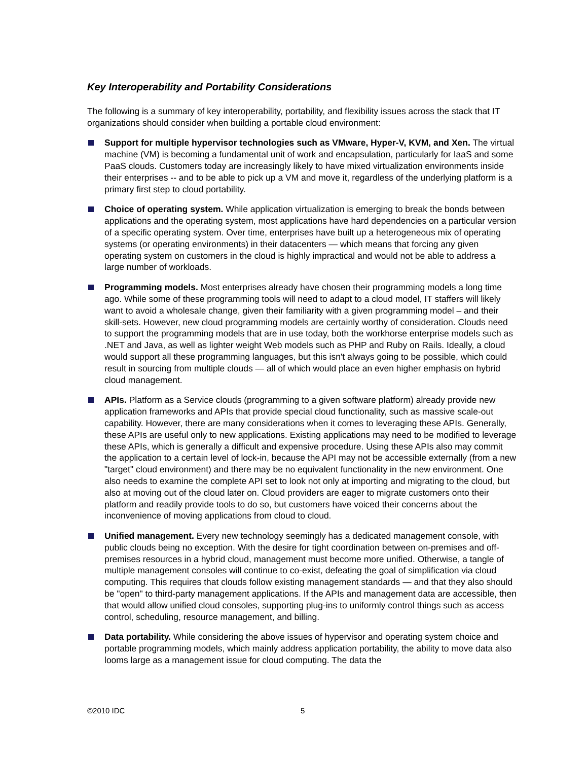Key Interoperability and Portability Considerations
The following is a summary of key interoperability, portability, and flexibility issues across the stack that IT organizations should consider when building a portable cloud environment:
Support for multiple hypervisor technologies such as VMware, Hyper-V, KVM, and Xen. The virtual machine (VM) is becoming a fundamental unit of work and encapsulation, particularly for IaaS and some PaaS clouds. Customers today are increasingly likely to have mixed virtualization environments inside their enterprises -- and to be able to pick up a VM and move it, regardless of the underlying platform is a primary first step to cloud portability.
Choice of operating system. While application virtualization is emerging to break the bonds between applications and the operating system, most applications have hard dependencies on a particular version of a specific operating system. Over time, enterprises have built up a heterogeneous mix of operating systems (or operating environments) in their datacenters — which means that forcing any given operating system on customers in the cloud is highly impractical and would not be able to address a large number of workloads.
Programming models. Most enterprises already have chosen their programming models a long time ago. While some of these programming tools will need to adapt to a cloud model, IT staffers will likely want to avoid a wholesale change, given their familiarity with a given programming model – and their skill-sets. However, new cloud programming models are certainly worthy of consideration. Clouds need to support the programming models that are in use today, both the workhorse enterprise models such as .NET and Java, as well as lighter weight Web models such as PHP and Ruby on Rails. Ideally, a cloud would support all these programming languages, but this isn't always going to be possible, which could result in sourcing from multiple clouds — all of which would place an even higher emphasis on hybrid cloud management.
APIs. Platform as a Service clouds (programming to a given software platform) already provide new application frameworks and APIs that provide special cloud functionality, such as massive scale-out capability. However, there are many considerations when it comes to leveraging these APIs. Generally, these APIs are useful only to new applications. Existing applications may need to be modified to leverage these APIs, which is generally a difficult and expensive procedure. Using these APIs also may commit the application to a certain level of lock-in, because the API may not be accessible externally (from a new "target" cloud environment) and there may be no equivalent functionality in the new environment. One also needs to examine the complete API set to look not only at importing and migrating to the cloud, but also at moving out of the cloud later on. Cloud providers are eager to migrate customers onto their platform and readily provide tools to do so, but customers have voiced their concerns about the inconvenience of moving applications from cloud to cloud.
Unified management. Every new technology seemingly has a dedicated management console, with public clouds being no exception. With the desire for tight coordination between on-premises and off-premises resources in a hybrid cloud, management must become more unified. Otherwise, a tangle of multiple management consoles will continue to co-exist, defeating the goal of simplification via cloud computing. This requires that clouds follow existing management standards — and that they also should be "open" to third-party management applications. If the APIs and management data are accessible, then that would allow unified cloud consoles, supporting plug-ins to uniformly control things such as access control, scheduling, resource management, and billing.
Data portability. While considering the above issues of hypervisor and operating system choice and portable programming models, which mainly address application portability, the ability to move data also looms large as a management issue for cloud computing. The data the
©2010 IDC 5